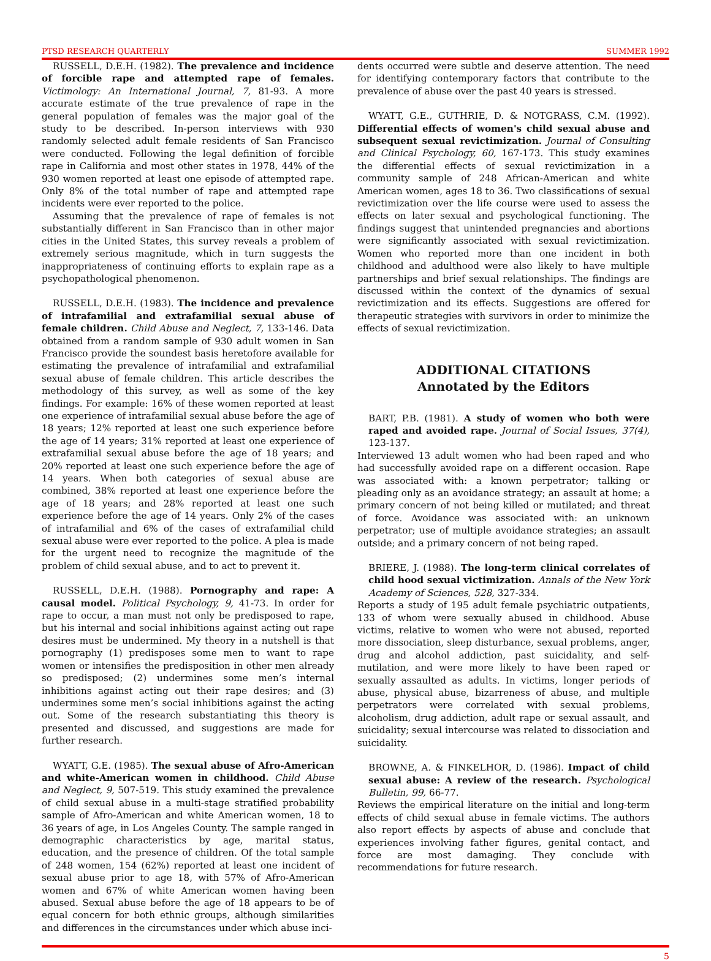PTSD RESEARCH QUARTERLY SUMMER 1992
RUSSELL, D.E.H. (1982). The prevalence and incidence of forcible rape and attempted rape of females. Victimology: An International Journal, 7, 81-93. A more accurate estimate of the true prevalence of rape in the general population of females was the major goal of the study to be described. In-person interviews with 930 randomly selected adult female residents of San Francisco were conducted. Following the legal definition of forcible rape in California and most other states in 1978, 44% of the 930 women reported at least one episode of attempted rape. Only 8% of the total number of rape and attempted rape incidents were ever reported to the police.
Assuming that the prevalence of rape of females is not substantially different in San Francisco than in other major cities in the United States, this survey reveals a problem of extremely serious magnitude, which in turn suggests the inappropriateness of continuing efforts to explain rape as a psychopathological phenomenon.
RUSSELL, D.E.H. (1983). The incidence and prevalence of intrafamilial and extrafamilial sexual abuse of female children. Child Abuse and Neglect, 7, 133-146. Data obtained from a random sample of 930 adult women in San Francisco provide the soundest basis heretofore available for estimating the prevalence of intrafamilial and extrafamilial sexual abuse of female children. This article describes the methodology of this survey, as well as some of the key findings. For example: 16% of these women reported at least one experience of intrafamilial sexual abuse before the age of 18 years; 12% reported at least one such experience before the age of 14 years; 31% reported at least one experience of extrafamilial sexual abuse before the age of 18 years; and 20% reported at least one such experience before the age of 14 years. When both categories of sexual abuse are combined, 38% reported at least one experience before the age of 18 years; and 28% reported at least one such experience before the age of 14 years. Only 2% of the cases of intrafamilial and 6% of the cases of extrafamilial child sexual abuse were ever reported to the police. A plea is made for the urgent need to recognize the magnitude of the problem of child sexual abuse, and to act to prevent it.
RUSSELL, D.E.H. (1988). Pornography and rape: A causal model. Political Psychology, 9, 41-73. In order for rape to occur, a man must not only be predisposed to rape, but his internal and social inhibitions against acting out rape desires must be undermined. My theory in a nutshell is that pornography (1) predisposes some men to want to rape women or intensifies the predisposition in other men already so predisposed; (2) undermines some men’s internal inhibitions against acting out their rape desires; and (3) undermines some men’s social inhibitions against the acting out. Some of the research substantiating this theory is presented and discussed, and suggestions are made for further research.
WYATT, G.E. (1985). The sexual abuse of Afro-American and white-American women in childhood. Child Abuse and Neglect, 9, 507-519. This study examined the prevalence of child sexual abuse in a multi-stage stratified probability sample of Afro-American and white American women, 18 to 36 years of age, in Los Angeles County. The sample ranged in demographic characteristics by age, marital status, education, and the presence of children. Of the total sample of 248 women, 154 (62%) reported at least one incident of sexual abuse prior to age 18, with 57% of Afro-American women and 67% of white American women having been abused. Sexual abuse before the age of 18 appears to be of equal concern for both ethnic groups, although similarities and differences in the circumstances under which abuse inci-
dents occurred were subtle and deserve attention. The need for identifying contemporary factors that contribute to the prevalence of abuse over the past 40 years is stressed.
WYATT, G.E., GUTHRIE, D. & NOTGRASS, C.M. (1992). Differential effects of women's child sexual abuse and subsequent sexual revictimization. Journal of Consulting and Clinical Psychology, 60, 167-173. This study examines the differential effects of sexual revictimization in a community sample of 248 African-American and white American women, ages 18 to 36. Two classifications of sexual revictimization over the life course were used to assess the effects on later sexual and psychological functioning. The findings suggest that unintended pregnancies and abortions were significantly associated with sexual revictimization. Women who reported more than one incident in both childhood and adulthood were also likely to have multiple partnerships and brief sexual relationships. The findings are discussed within the context of the dynamics of sexual revictimization and its effects. Suggestions are offered for therapeutic strategies with survivors in order to minimize the effects of sexual revictimization.
ADDITIONAL CITATIONS
Annotated by the Editors
BART, P.B. (1981). A study of women who both were raped and avoided rape. Journal of Social Issues, 37(4), 123-137.
Interviewed 13 adult women who had been raped and who had successfully avoided rape on a different occasion. Rape was associated with: a known perpetrator; talking or pleading only as an avoidance strategy; an assault at home; a primary concern of not being killed or mutilated; and threat of force. Avoidance was associated with: an unknown perpetrator; use of multiple avoidance strategies; an assault outside; and a primary concern of not being raped.
BRIERE, J. (1988). The long-term clinical correlates of child hood sexual victimization. Annals of the New York Academy of Sciences, 528, 327-334.
Reports a study of 195 adult female psychiatric outpatients, 133 of whom were sexually abused in childhood. Abuse victims, relative to women who were not abused, reported more dissociation, sleep disturbance, sexual problems, anger, drug and alcohol addiction, past suicidality, and self-mutilation, and were more likely to have been raped or sexually assaulted as adults. In victims, longer periods of abuse, physical abuse, bizarreness of abuse, and multiple perpetrators were correlated with sexual problems, alcoholism, drug addiction, adult rape or sexual assault, and suicidality; sexual intercourse was related to dissociation and suicidality.
BROWNE, A. & FINKELHOR, D. (1986). Impact of child sexual abuse: A review of the research. Psychological Bulletin, 99, 66-77.
Reviews the empirical literature on the initial and long-term effects of child sexual abuse in female victims. The authors also report effects by aspects of abuse and conclude that experiences involving father figures, genital contact, and force are most damaging. They conclude with recommendations for future research.
5